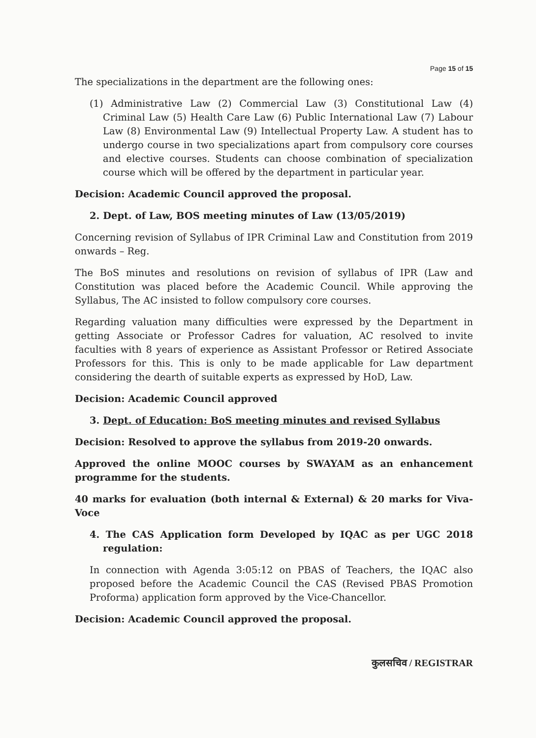Page 15 of 15
The specializations in the department are the following ones:
(1) Administrative Law (2) Commercial Law (3) Constitutional Law (4) Criminal Law (5) Health Care Law (6) Public International Law (7) Labour Law (8) Environmental Law (9) Intellectual Property Law. A student has to undergo course in two specializations apart from compulsory core courses and elective courses. Students can choose combination of specialization course which will be offered by the department in particular year.
Decision: Academic Council approved the proposal.
2. Dept. of Law, BOS meeting minutes of Law (13/05/2019)
Concerning revision of Syllabus of IPR Criminal Law and Constitution from 2019 onwards – Reg.
The BoS minutes and resolutions on revision of syllabus of IPR (Law and Constitution was placed before the Academic Council. While approving the Syllabus, The AC insisted to follow compulsory core courses.
Regarding valuation many difficulties were expressed by the Department in getting Associate or Professor Cadres for valuation, AC resolved to invite faculties with 8 years of experience as Assistant Professor or Retired Associate Professors for this. This is only to be made applicable for Law department considering the dearth of suitable experts as expressed by HoD, Law.
Decision: Academic Council approved
3. Dept. of Education: BoS meeting minutes and revised Syllabus
Decision: Resolved to approve the syllabus from 2019-20 onwards.
Approved the online MOOC courses by SWAYAM as an enhancement programme for the students.
40 marks for evaluation (both internal & External) & 20 marks for Viva-Voce
4. The CAS Application form Developed by IQAC as per UGC 2018 regulation:
In connection with Agenda 3:05:12 on PBAS of Teachers, the IQAC also proposed before the Academic Council the CAS (Revised PBAS Promotion Proforma) application form approved by the Vice-Chancellor.
Decision: Academic Council approved the proposal.
कुलसचिव / REGISTRAR